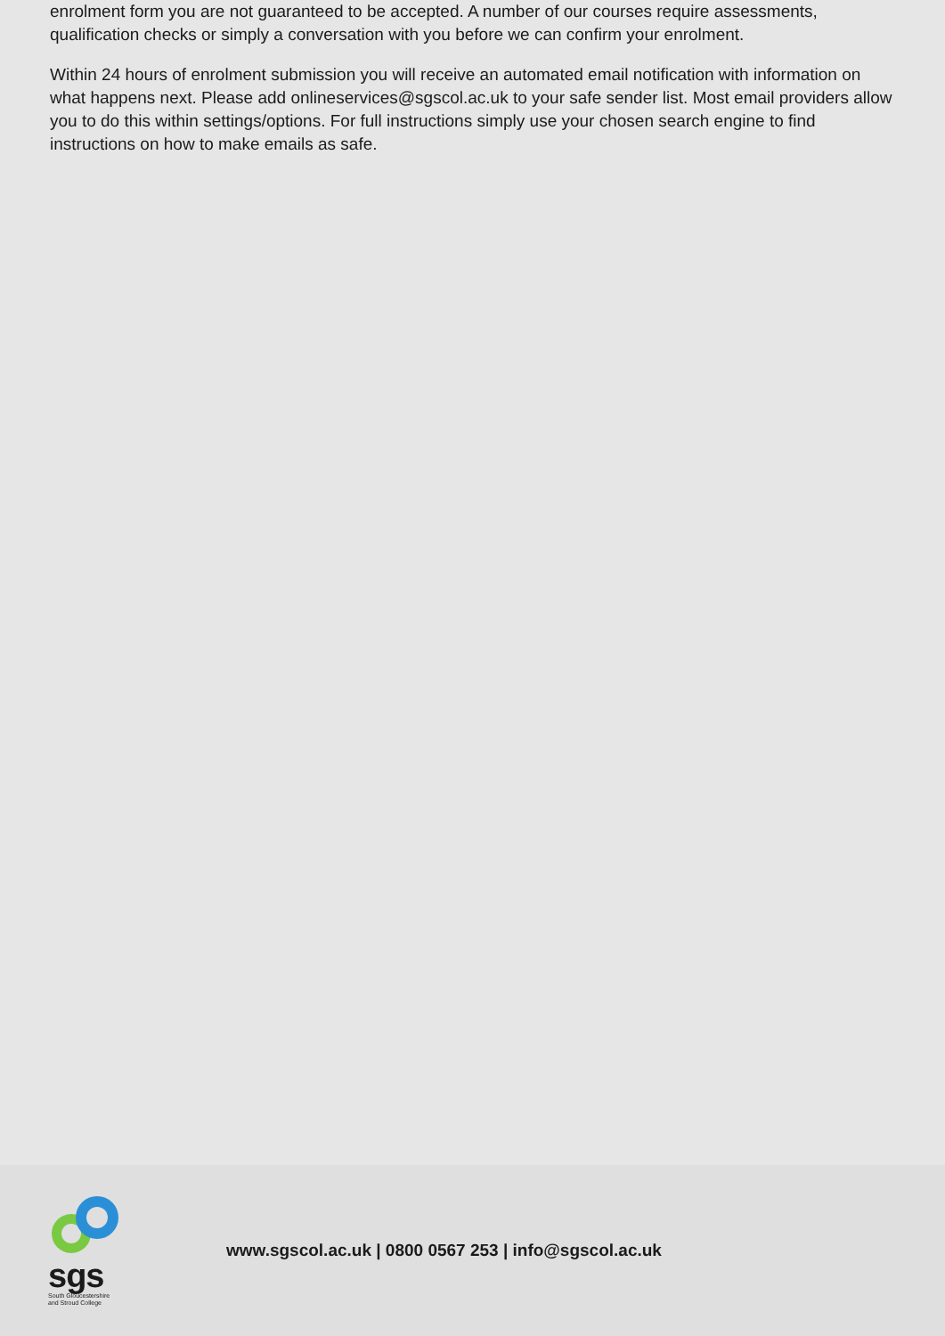enrolment form you are not guaranteed to be accepted. A number of our courses require assessments, qualification checks or simply a conversation with you before we can confirm your enrolment.
Within 24 hours of enrolment submission you will receive an automated email notification with information on what happens next. Please add onlineservices@sgscol.ac.uk to your safe sender list. Most email providers allow you to do this within settings/options. For full instructions simply use your chosen search engine to find instructions on how to make emails as safe.
sgs
South Gloucestershire
and Stroud College
www.sgscol.ac.uk | 0800 0567 253 | info@sgscol.ac.uk